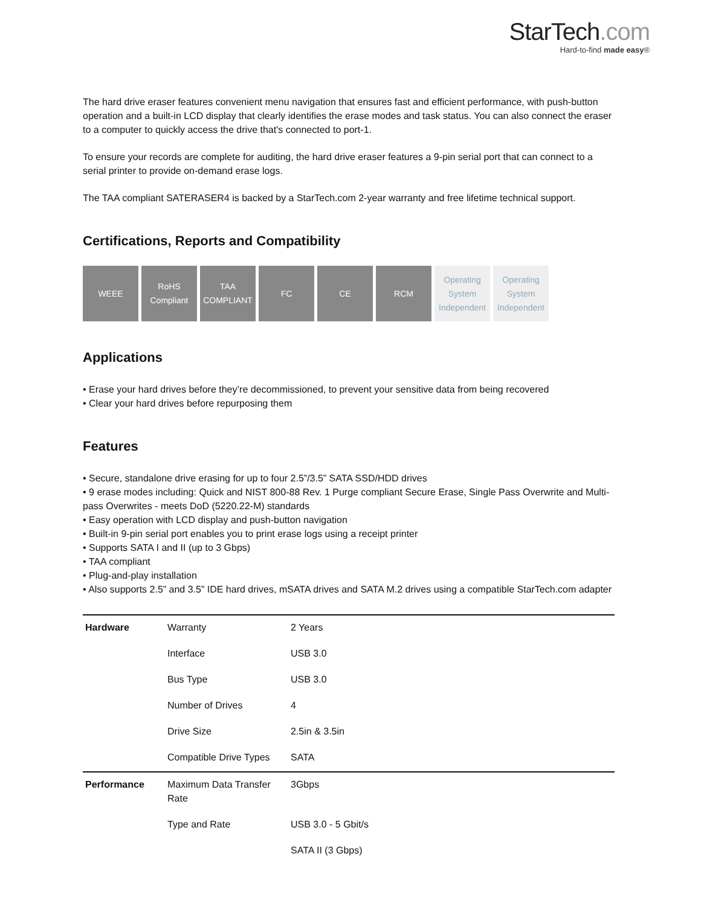StarTech.com
Hard-to-find made easy®
The hard drive eraser features convenient menu navigation that ensures fast and efficient performance, with push-button operation and a built-in LCD display that clearly identifies the erase modes and task status. You can also connect the eraser to a computer to quickly access the drive that's connected to port-1.
To ensure your records are complete for auditing, the hard drive eraser features a 9-pin serial port that can connect to a serial printer to provide on-demand erase logs.
The TAA compliant SATERASER4 is backed by a StarTech.com 2-year warranty and free lifetime technical support.
Certifications, Reports and Compatibility
WEEE RoHS Compliant
TAA COMPLIANT
FC CE RCM Operating System Independent
Operating System Independent
Applications
• Erase your hard drives before they’re decommissioned, to prevent your sensitive data from being recovered
• Clear your hard drives before repurposing them
Features
• Secure, standalone drive erasing for up to four 2.5”/3.5” SATA SSD/HDD drives
• 9 erase modes including: Quick and NIST 800-88 Rev. 1 Purge compliant Secure Erase, Single Pass Overwrite and Multi-pass Overwrites - meets DoD (5220.22-M) standards
• Easy operation with LCD display and push-button navigation
• Built-in 9-pin serial port enables you to print erase logs using a receipt printer
• Supports SATA I and II (up to 3 Gbps)
• TAA compliant
• Plug-and-play installation
• Also supports 2.5” and 3.5” IDE hard drives, mSATA drives and SATA M.2 drives using a compatible StarTech.com adapter
| Hardware | Warranty | 2 Years |
| | Interface | USB 3.0 |
| | Bus Type | USB 3.0 |
| | Number of Drives | 4 |
| | Drive Size | 2.5in & 3.5in |
| | Compatible Drive Types | SATA |
| Performance | Maximum Data Transfer Rate | 3Gbps |
| | Type and Rate | USB 3.0 - 5 Gbit/s |
| | | SATA II (3 Gbps) |